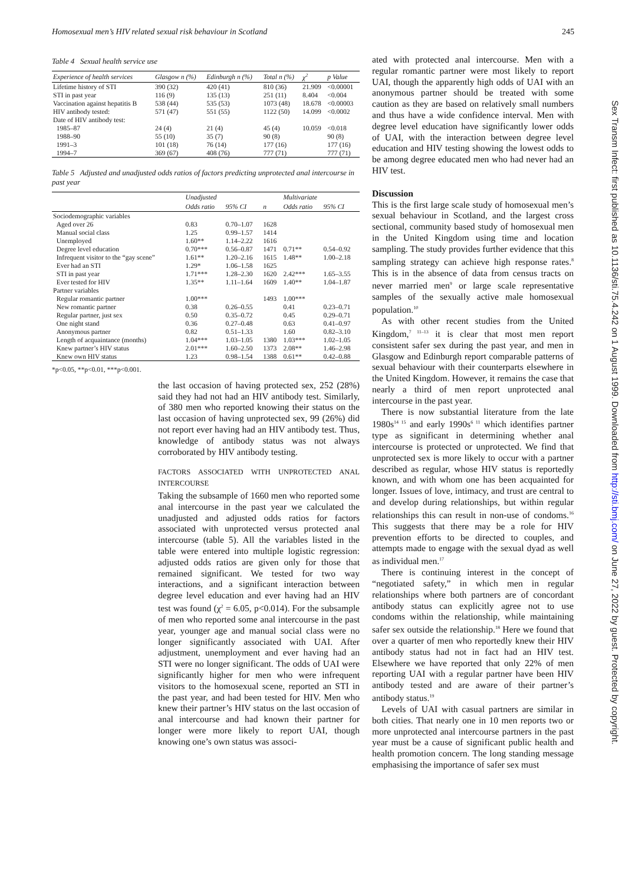Homosexual men’s HIV related sexual risk behaviour in Scotland 245
Table 4 Sexual health service use
| Experience of health services | Glasgow n (%) | Edinburgh n (%) | Total n (%) | χ<sup>2</sup> | p Value |
| --- | --- | --- | --- | --- | --- |
| Lifetime history of STI | 390 (32) | 420 (41) | 810 (36) | 21.909 | <0.00001 |
| STI in past year | 116 (9) | 135 (13) | 251 (11) | 8.404 | <0.004 |
| Vaccination against hepatitis B | 538 (44) | 535 (53) | 1073 (48) | 18.678 | <0.00003 |
| HIV antibody tested: | 571 (47) | 551 (55) | 1122 (50) | 14.099 | <0.0002 |
| Date of HIV antibody test: | | | | | |
| 1985–87 | 24 (4) | 21 (4) | 45 (4) | 10.059 | <0.018 |
| 1988–90 | 55 (10) | 35 (7) | 90 (8) | | 90 (8) |
| 1991–3 | 101 (18) | 76 (14) | 177 (16) | | 177 (16) |
| 1994–7 | 369 (67) | 408 (76) | 777 (71) | | 777 (71) |
Table 5 Adjusted and unadjusted odds ratios of factors predicting unprotected anal intercourse in past year
| | Unadjusted | | | Multivariate | |
| --- | --- | --- | --- | --- | --- |
| | Odds ratio | 95% CI | n | Odds ratio | 95% CI |
| Sociodemographic variables | | | | | |
| Aged over 26 | 0.83 | 0.70–1.07 | 1628 | | |
| Manual social class | 1.25 | 0.99–1.57 | 1414 | | |
| Unemployed | 1.60** | 1.14–2.22 | 1616 | | |
| Degree level education | 0.70*** | 0.56–0.87 | 1471 | 0.71** | 0.54–0.92 |
| Infrequent visitor to the “gay scene” | 1.61** | 1.20–2.16 | 1615 | 1.48** | 1.00–2.18 |
| Ever had an STI | 1.29* | 1.06–1.58 | 1625 | | |
| STI in past year | 1.71*** | 1.28–2.30 | 1620 | 2.42*** | 1.65–3.55 |
| Ever tested for HIV | 1.35** | 1.11–1.64 | 1609 | 1.40** | 1.04–1.87 |
| Partner variables | | | | | |
| Regular romantic partner | 1.00*** | | 1493 | 1.00*** | |
| New romantic partner | 0.38 | 0.26–0.55 | | 0.41 | 0.23–0.71 |
| Regular partner, just sex | 0.50 | 0.35–0.72 | | 0.45 | 0.29–0.71 |
| One night stand | 0.36 | 0.27–0.48 | | 0.63 | 0.41–0.97 |
| Anonymous partner | 0.82 | 0.51–1.33 | | 1.60 | 0.82–3.10 |
| Length of acquaintance (months) | 1.04*** | 1.03–1.05 | 1380 | 1.03*** | 1.02–1.05 |
| Knew partner’s HIV status | 2.01*** | 1.60–2.50 | 1373 | 2.08** | 1.46–2.98 |
| Knew own HIV status | 1.23 | 0.98–1.54 | 1388 | 0.61** | 0.42–0.88 |
*p<0.05, **p<0.01, ***p<0.001.
the last occasion of having protected sex, 252 (28%) said they had not had an HIV antibody test. Similarly, of 380 men who reported knowing their status on the last occasion of having unprotected sex, 99 (26%) did not report ever having had an HIV antibody test. Thus, knowledge of antibody status was not always corroborated by HIV antibody testing.
FACTORS ASSOCIATED WITH UNPROTECTED ANAL INTERCOURSE
Taking the subsample of 1660 men who reported some anal intercourse in the past year we calculated the unadjusted and adjusted odds ratios for factors associated with unprotected versus protected anal intercourse (table 5). All the variables listed in the table were entered into multiple logistic regression: adjusted odds ratios are given only for those that remained significant. We tested for two way interactions, and a significant interaction between degree level education and ever having had an HIV test was found (χ<sup>2</sup> = 6.05, p<0.014). For the subsample of men who reported some anal intercourse in the past year, younger age and manual social class were no longer significantly associated with UAI. After adjustment, unemployment and ever having had an STI were no longer significant. The odds of UAI were significantly higher for men who were infrequent visitors to the homosexual scene, reported an STI in the past year, and had been tested for HIV. Men who knew their partner’s HIV status on the last occasion of anal intercourse and had known their partner for longer were more likely to report UAI, though knowing one’s own status was associ-
ated with protected anal intercourse. Men with a regular romantic partner were most likely to report UAI, though the apparently high odds of UAI with an anonymous partner should be treated with some caution as they are based on relatively small numbers and thus have a wide confidence interval. Men with degree level education have significantly lower odds of UAI, with the interaction between degree level education and HIV testing showing the lowest odds to be among degree educated men who had never had an HIV test.
Discussion
This is the first large scale study of homosexual men’s sexual behaviour in Scotland, and the largest cross sectional, community based study of homosexual men in the United Kingdom using time and location sampling. The study provides further evidence that this sampling strategy can achieve high response rates.<sup>8</sup> This is in the absence of data from census tracts on never married men<sup>9</sup> or large scale representative samples of the sexually active male homosexual population.<sup>10</sup>
As with other recent studies from the United Kingdom,<sup>7 11–13</sup> it is clear that most men report consistent safer sex during the past year, and men in Glasgow and Edinburgh report comparable patterns of sexual behaviour with their counterparts elsewhere in the United Kingdom. However, it remains the case that nearly a third of men report unprotected anal intercourse in the past year.
There is now substantial literature from the late 1980s<sup>14 15</sup> and early 1990s<sup>6 11</sup> which identifies partner type as significant in determining whether anal intercourse is protected or unprotected. We find that unprotected sex is more likely to occur with a partner described as regular, whose HIV status is reportedly known, and with whom one has been acquainted for longer. Issues of love, intimacy, and trust are central to and develop during relationships, but within regular relationships this can result in non-use of condoms.<sup>16</sup> This suggests that there may be a role for HIV prevention efforts to be directed to couples, and attempts made to engage with the sexual dyad as well as individual men.<sup>17</sup>
There is continuing interest in the concept of “negotiated safety,” in which men in regular relationships where both partners are of concordant antibody status can explicitly agree not to use condoms within the relationship, while maintaining safer sex outside the relationship.<sup>18</sup> Here we found that over a quarter of men who reportedly knew their HIV antibody status had not in fact had an HIV test. Elsewhere we have reported that only 22% of men reporting UAI with a regular partner have been HIV antibody tested and are aware of their partner’s antibody status.<sup>19</sup>
Levels of UAI with casual partners are similar in both cities. That nearly one in 10 men reports two or more unprotected anal intercourse partners in the past year must be a cause of significant public health and health promotion concern. The long standing message emphasising the importance of safer sex must
Sex Transm Infect: first published as 10.1136/sti.75.4.242 on 1 August 1999. Downloaded from http://sti.bmj.com/ on June 27, 2022 by guest. Protected by copyright.